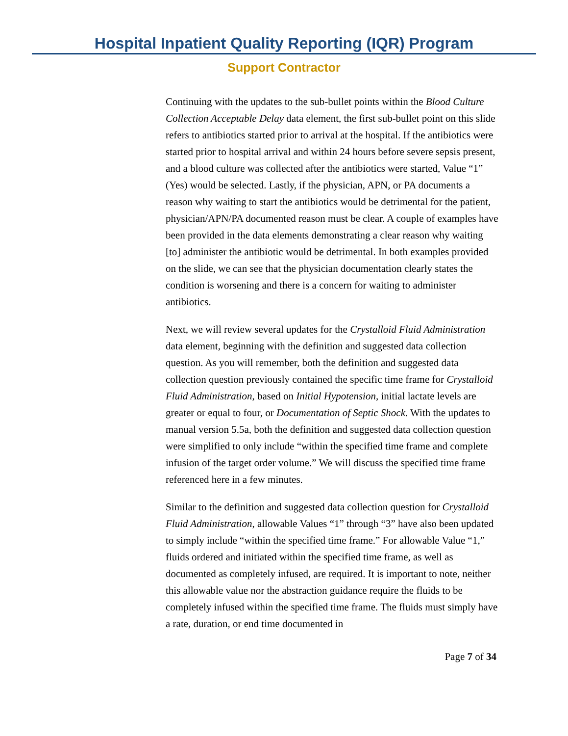Hospital Inpatient Quality Reporting (IQR) Program
Support Contractor
Continuing with the updates to the sub-bullet points within the Blood Culture Collection Acceptable Delay data element, the first sub-bullet point on this slide refers to antibiotics started prior to arrival at the hospital. If the antibiotics were started prior to hospital arrival and within 24 hours before severe sepsis present, and a blood culture was collected after the antibiotics were started, Value “1” (Yes) would be selected. Lastly, if the physician, APN, or PA documents a reason why waiting to start the antibiotics would be detrimental for the patient, physician/APN/PA documented reason must be clear. A couple of examples have been provided in the data elements demonstrating a clear reason why waiting [to] administer the antibiotic would be detrimental. In both examples provided on the slide, we can see that the physician documentation clearly states the condition is worsening and there is a concern for waiting to administer antibiotics.
Next, we will review several updates for the Crystalloid Fluid Administration data element, beginning with the definition and suggested data collection question. As you will remember, both the definition and suggested data collection question previously contained the specific time frame for Crystalloid Fluid Administration, based on Initial Hypotension, initial lactate levels are greater or equal to four, or Documentation of Septic Shock. With the updates to manual version 5.5a, both the definition and suggested data collection question were simplified to only include “within the specified time frame and complete infusion of the target order volume.” We will discuss the specified time frame referenced here in a few minutes.
Similar to the definition and suggested data collection question for Crystalloid Fluid Administration, allowable Values “1” through “3” have also been updated to simply include “within the specified time frame.” For allowable Value “1,” fluids ordered and initiated within the specified time frame, as well as documented as completely infused, are required. It is important to note, neither this allowable value nor the abstraction guidance require the fluids to be completely infused within the specified time frame. The fluids must simply have a rate, duration, or end time documented in
Page 7 of 34